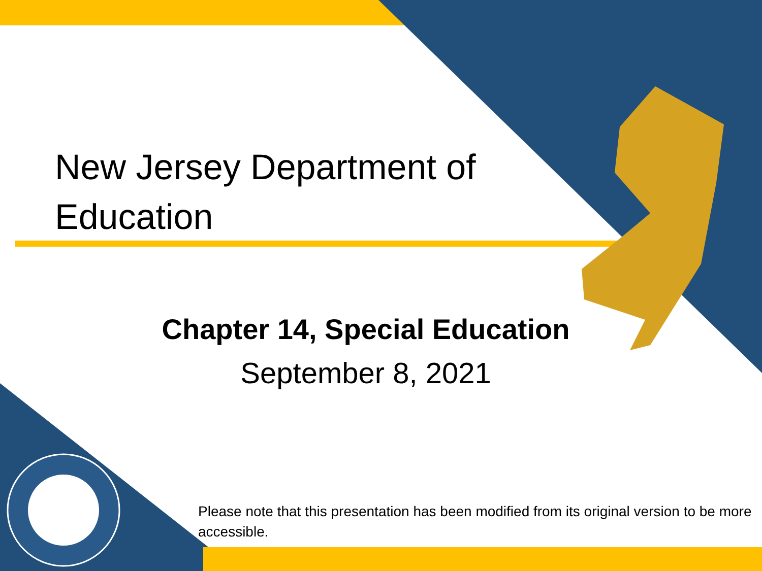New Jersey Department of Education
Chapter 14, Special Education
September 8, 2021
Please note that this presentation has been modified from its original version to be more accessible.